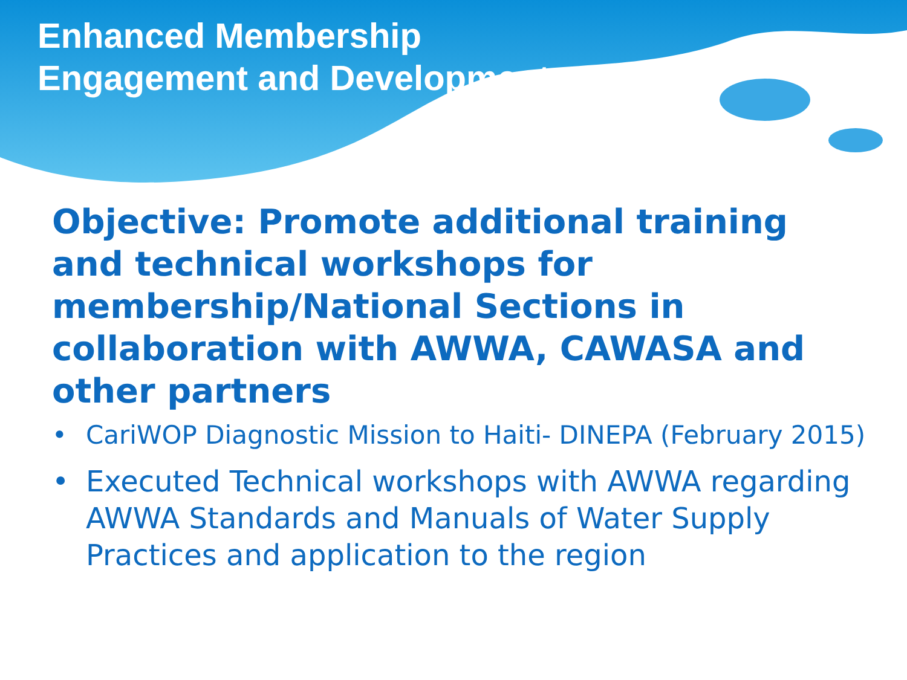Enhanced Membership
Engagement and Development
Objective: Promote additional training and technical workshops for membership/National Sections in collaboration with AWWA, CAWASA and other partners
• CariWOP Diagnostic Mission to Haiti- DINEPA (February 2015)
• Executed Technical workshops with AWWA regarding AWWA Standards and Manuals of Water Supply Practices and application to the region